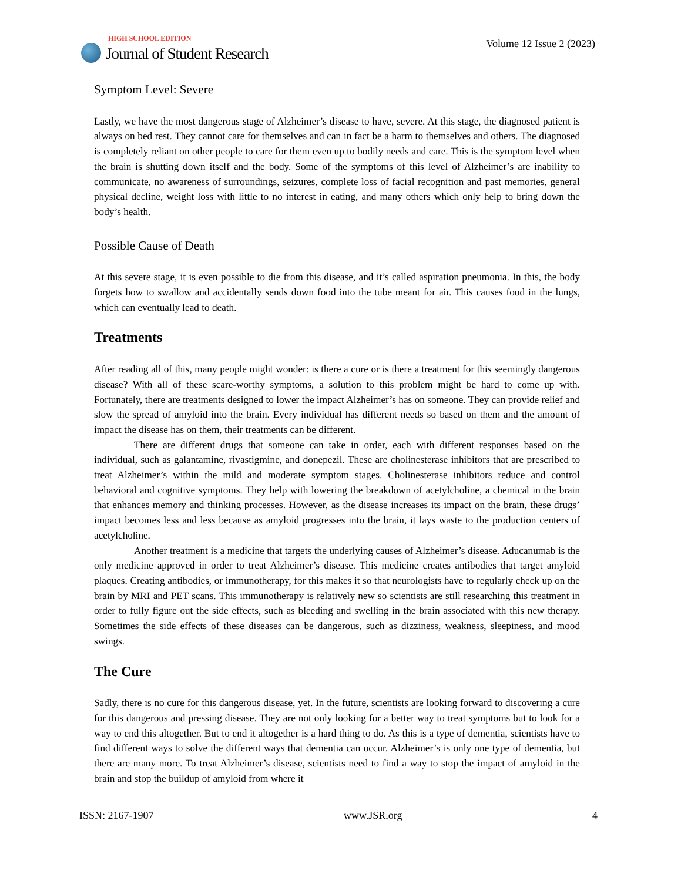HIGH SCHOOL EDITION
Journal of Student Research
Volume 12 Issue 2 (2023)
Symptom Level: Severe
Lastly, we have the most dangerous stage of Alzheimer’s disease to have, severe. At this stage, the diagnosed patient is always on bed rest. They cannot care for themselves and can in fact be a harm to themselves and others. The diagnosed is completely reliant on other people to care for them even up to bodily needs and care. This is the symptom level when the brain is shutting down itself and the body. Some of the symptoms of this level of Alzheimer’s are inability to communicate, no awareness of surroundings, seizures, complete loss of facial recognition and past memories, general physical decline, weight loss with little to no interest in eating, and many others which only help to bring down the body’s health.
Possible Cause of Death
At this severe stage, it is even possible to die from this disease, and it’s called aspiration pneumonia. In this, the body forgets how to swallow and accidentally sends down food into the tube meant for air. This causes food in the lungs, which can eventually lead to death.
Treatments
After reading all of this, many people might wonder: is there a cure or is there a treatment for this seemingly dangerous disease? With all of these scare-worthy symptoms, a solution to this problem might be hard to come up with. Fortunately, there are treatments designed to lower the impact Alzheimer’s has on someone. They can provide relief and slow the spread of amyloid into the brain. Every individual has different needs so based on them and the amount of impact the disease has on them, their treatments can be different.
There are different drugs that someone can take in order, each with different responses based on the individual, such as galantamine, rivastigmine, and donepezil. These are cholinesterase inhibitors that are prescribed to treat Alzheimer’s within the mild and moderate symptom stages. Cholinesterase inhibitors reduce and control behavioral and cognitive symptoms. They help with lowering the breakdown of acetylcholine, a chemical in the brain that enhances memory and thinking processes. However, as the disease increases its impact on the brain, these drugs’ impact becomes less and less because as amyloid progresses into the brain, it lays waste to the production centers of acetylcholine.
Another treatment is a medicine that targets the underlying causes of Alzheimer’s disease. Aducanumab is the only medicine approved in order to treat Alzheimer’s disease. This medicine creates antibodies that target amyloid plaques. Creating antibodies, or immunotherapy, for this makes it so that neurologists have to regularly check up on the brain by MRI and PET scans. This immunotherapy is relatively new so scientists are still researching this treatment in order to fully figure out the side effects, such as bleeding and swelling in the brain associated with this new therapy. Sometimes the side effects of these diseases can be dangerous, such as dizziness, weakness, sleepiness, and mood swings.
The Cure
Sadly, there is no cure for this dangerous disease, yet. In the future, scientists are looking forward to discovering a cure for this dangerous and pressing disease. They are not only looking for a better way to treat symptoms but to look for a way to end this altogether. But to end it altogether is a hard thing to do. As this is a type of dementia, scientists have to find different ways to solve the different ways that dementia can occur. Alzheimer’s is only one type of dementia, but there are many more. To treat Alzheimer’s disease, scientists need to find a way to stop the impact of amyloid in the brain and stop the buildup of amyloid from where it
ISSN: 2167-1907 www.JSR.org 4